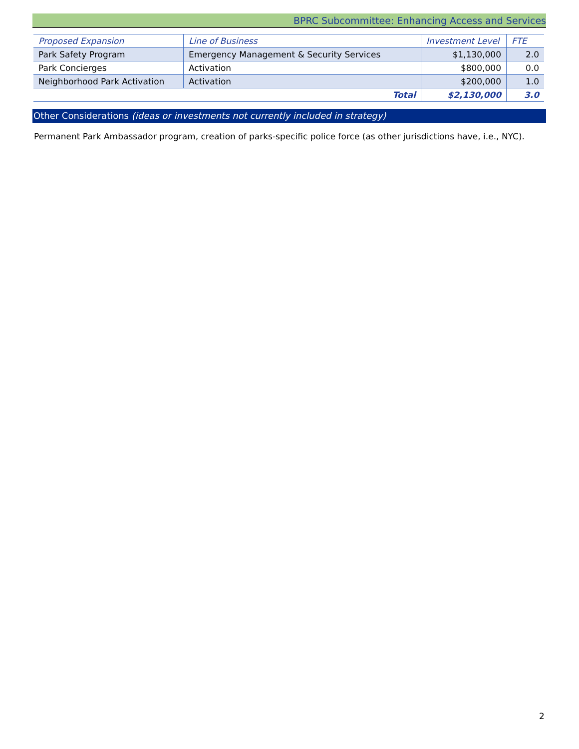BPRC Subcommittee: Enhancing Access and Services
| Proposed Expansion | Line of Business | Investment Level | FTE |
| --- | --- | --- | --- |
| Park Safety Program | Emergency Management & Security Services | $1,130,000 | 2.0 |
| Park Concierges | Activation | $800,000 | 0.0 |
| Neighborhood Park Activation | Activation | $200,000 | 1.0 |
| Total | | $2,130,000 | 3.0 |
Other Considerations (ideas or investments not currently included in strategy)
Permanent Park Ambassador program, creation of parks-specific police force (as other jurisdictions have, i.e., NYC).
2